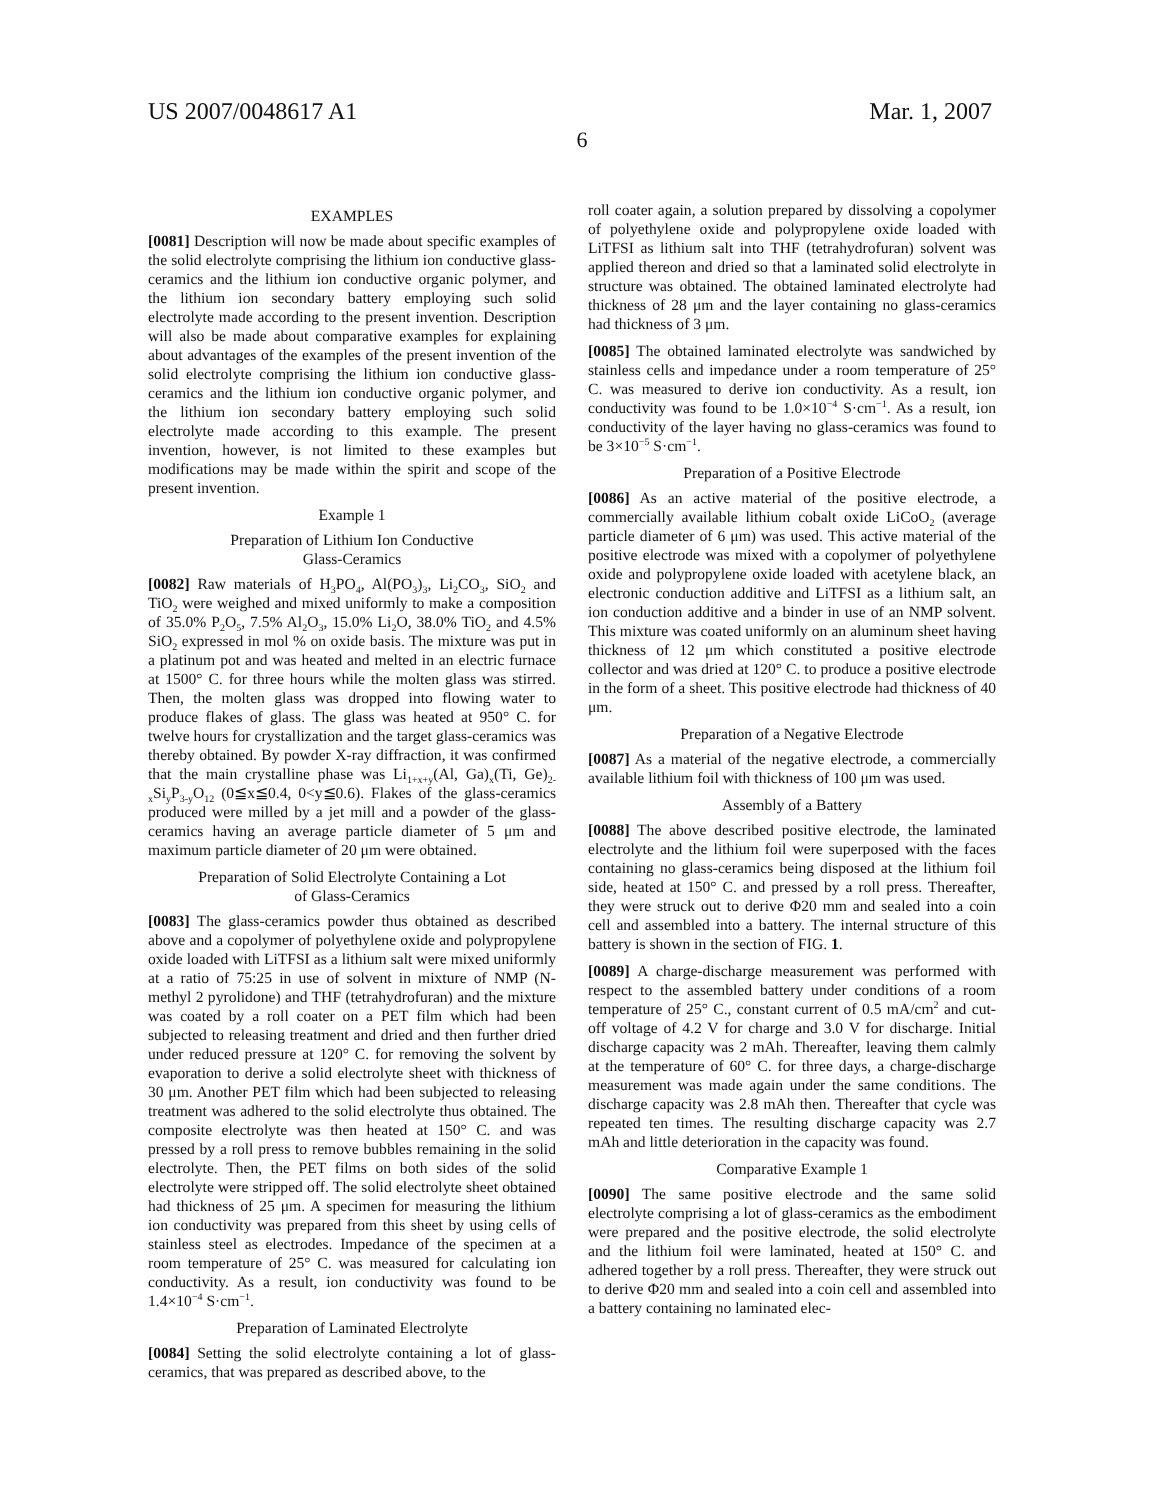US 2007/0048617 A1 Mar. 1, 2007
6
EXAMPLES
[0081] Description will now be made about specific examples of the solid electrolyte comprising the lithium ion conductive glass-ceramics and the lithium ion conductive organic polymer, and the lithium ion secondary battery employing such solid electrolyte made according to the present invention. Description will also be made about comparative examples for explaining about advantages of the examples of the present invention of the solid electrolyte comprising the lithium ion conductive glass-ceramics and the lithium ion conductive organic polymer, and the lithium ion secondary battery employing such solid electrolyte made according to this example. The present invention, however, is not limited to these examples but modifications may be made within the spirit and scope of the present invention.
Example 1
Preparation of Lithium Ion Conductive
Glass-Ceramics
[0082] Raw materials of H<sub>3</sub>PO<sub>4</sub>, Al(PO<sub>3</sub>)<sub>3</sub>, Li<sub>2</sub>CO<sub>3</sub>, SiO<sub>2</sub> and TiO<sub>2</sub> were weighed and mixed uniformly to make a composition of 35.0% P<sub>2</sub>O<sub>5</sub>, 7.5% Al<sub>2</sub>O<sub>3</sub>, 15.0% Li<sub>2</sub>O, 38.0% TiO<sub>2</sub> and 4.5% SiO<sub>2</sub> expressed in mol % on oxide basis. The mixture was put in a platinum pot and was heated and melted in an electric furnace at 1500° C. for three hours while the molten glass was stirred. Then, the molten glass was dropped into flowing water to produce flakes of glass. The glass was heated at 950° C. for twelve hours for crystallization and the target glass-ceramics was thereby obtained. By powder X-ray diffraction, it was confirmed that the main crystalline phase was Li<sub>1+x+y</sub>(Al, Ga)<sub>x</sub>(Ti, Ge)<sub>2-x</sub>Si<sub>y</sub>P<sub>3-y</sub>O<sub>12</sub> (0≦x≦0.4, 0<y≦0.6). Flakes of the glass-ceramics produced were milled by a jet mill and a powder of the glass-ceramics having an average particle diameter of 5 μm and maximum particle diameter of 20 μm were obtained.
Preparation of Solid Electrolyte Containing a Lot
of Glass-Ceramics
[0083] The glass-ceramics powder thus obtained as described above and a copolymer of polyethylene oxide and polypropylene oxide loaded with LiTFSI as a lithium salt were mixed uniformly at a ratio of 75:25 in use of solvent in mixture of NMP (N-methyl 2 pyrolidone) and THF (tetrahydrofuran) and the mixture was coated by a roll coater on a PET film which had been subjected to releasing treatment and dried and then further dried under reduced pressure at 120° C. for removing the solvent by evaporation to derive a solid electrolyte sheet with thickness of 30 μm. Another PET film which had been subjected to releasing treatment was adhered to the solid electrolyte thus obtained. The composite electrolyte was then heated at 150° C. and was pressed by a roll press to remove bubbles remaining in the solid electrolyte. Then, the PET films on both sides of the solid electrolyte were stripped off. The solid electrolyte sheet obtained had thickness of 25 μm. A specimen for measuring the lithium ion conductivity was prepared from this sheet by using cells of stainless steel as electrodes. Impedance of the specimen at a room temperature of 25° C. was measured for calculating ion conductivity. As a result, ion conductivity was found to be 1.4×10<sup>−4</sup> S·cm<sup>−1</sup>.
Preparation of Laminated Electrolyte
[0084] Setting the solid electrolyte containing a lot of glass-ceramics, that was prepared as described above, to the
roll coater again, a solution prepared by dissolving a copolymer of polyethylene oxide and polypropylene oxide loaded with LiTFSI as lithium salt into THF (tetrahydrofuran) solvent was applied thereon and dried so that a laminated solid electrolyte in structure was obtained. The obtained laminated electrolyte had thickness of 28 μm and the layer containing no glass-ceramics had thickness of 3 μm.
[0085] The obtained laminated electrolyte was sandwiched by stainless cells and impedance under a room temperature of 25° C. was measured to derive ion conductivity. As a result, ion conductivity was found to be 1.0×10<sup>−4</sup> S·cm<sup>−1</sup>. As a result, ion conductivity of the layer having no glass-ceramics was found to be 3×10<sup>−5</sup> S·cm<sup>−1</sup>.
Preparation of a Positive Electrode
[0086] As an active material of the positive electrode, a commercially available lithium cobalt oxide LiCoO<sub>2</sub> (average particle diameter of 6 μm) was used. This active material of the positive electrode was mixed with a copolymer of polyethylene oxide and polypropylene oxide loaded with acetylene black, an electronic conduction additive and LiTFSI as a lithium salt, an ion conduction additive and a binder in use of an NMP solvent. This mixture was coated uniformly on an aluminum sheet having thickness of 12 μm which constituted a positive electrode collector and was dried at 120° C. to produce a positive electrode in the form of a sheet. This positive electrode had thickness of 40 μm.
Preparation of a Negative Electrode
[0087] As a material of the negative electrode, a commercially available lithium foil with thickness of 100 μm was used.
Assembly of a Battery
[0088] The above described positive electrode, the laminated electrolyte and the lithium foil were superposed with the faces containing no glass-ceramics being disposed at the lithium foil side, heated at 150° C. and pressed by a roll press. Thereafter, they were struck out to derive Φ20 mm and sealed into a coin cell and assembled into a battery. The internal structure of this battery is shown in the section of FIG. 1.
[0089] A charge-discharge measurement was performed with respect to the assembled battery under conditions of a room temperature of 25° C., constant current of 0.5 mA/cm<sup>2</sup> and cut-off voltage of 4.2 V for charge and 3.0 V for discharge. Initial discharge capacity was 2 mAh. Thereafter, leaving them calmly at the temperature of 60° C. for three days, a charge-discharge measurement was made again under the same conditions. The discharge capacity was 2.8 mAh then. Thereafter that cycle was repeated ten times. The resulting discharge capacity was 2.7 mAh and little deterioration in the capacity was found.
Comparative Example 1
[0090] The same positive electrode and the same solid electrolyte comprising a lot of glass-ceramics as the embodiment were prepared and the positive electrode, the solid electrolyte and the lithium foil were laminated, heated at 150° C. and adhered together by a roll press. Thereafter, they were struck out to derive Φ20 mm and sealed into a coin cell and assembled into a battery containing no laminated elec-